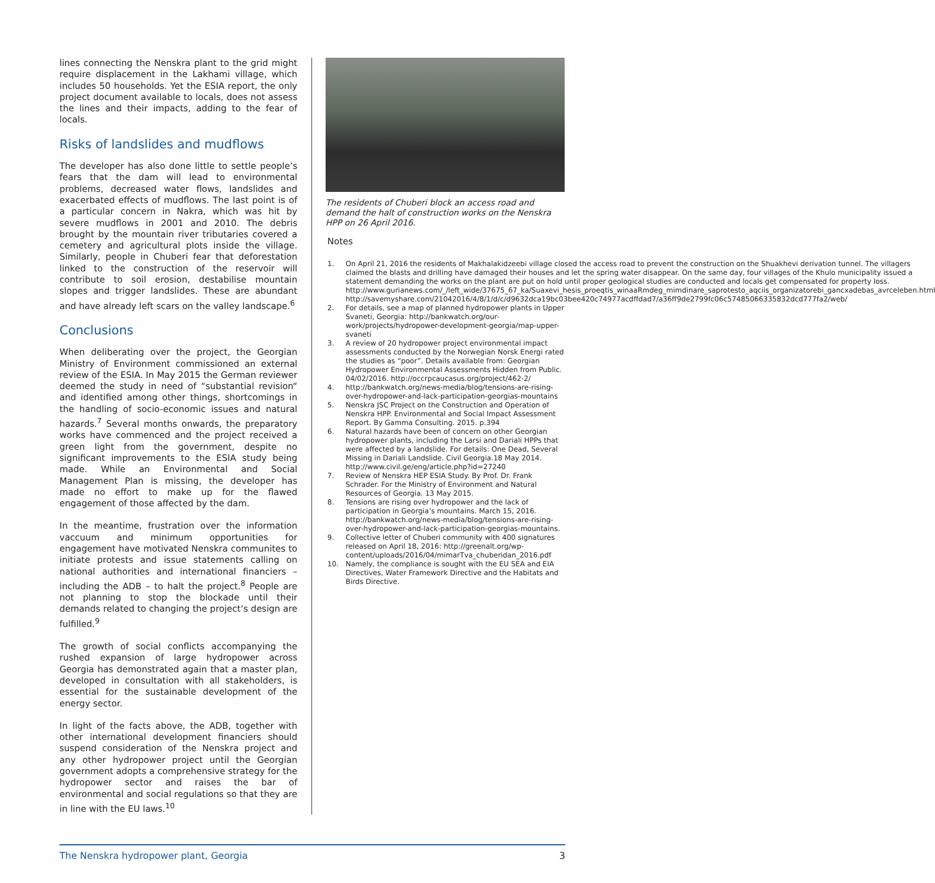lines connecting the Nenskra plant to the grid might require displacement in the Lakhami village, which includes 50 households. Yet the ESIA report, the only project document available to locals, does not assess the lines and their impacts, adding to the fear of locals.
Risks of landslides and mudflows
The developer has also done little to settle people’s fears that the dam will lead to environmental problems, decreased water flows, landslides and exacerbated effects of mudflows. The last point is of a particular concern in Nakra, which was hit by severe mudflows in 2001 and 2010. The debris brought by the mountain river tributaries covered a cemetery and agricultural plots inside the village. Similarly, people in Chuberi fear that deforestation linked to the construction of the reservoir will contribute to soil erosion, destabilise mountain slopes and trigger landslides. These are abundant and have already left scars on the valley landscape.<sup>6</sup>
Conclusions
When deliberating over the project, the Georgian Ministry of Environment commissioned an external review of the ESIA. In May 2015 the German reviewer deemed the study in need of “substantial revision“ and identified among other things, shortcomings in the handling of socio-economic issues and natural hazards.<sup>7</sup> Several months onwards, the preparatory works have commenced and the project received a green light from the government, despite no significant improvements to the ESIA study being made. While an Environmental and Social Management Plan is missing, the developer has made no effort to make up for the flawed engagement of those affected by the dam.
In the meantime, frustration over the information vaccuum and minimum opportunities for engagement have motivated Nenskra communites to initiate protests and issue statements calling on national authorities and international financiers – including the ADB – to halt the project.<sup>8</sup> People are not planning to stop the blockade until their demands related to changing the project‘s design are fulfilled.<sup>9</sup>
The growth of social conflicts accompanying the rushed expansion of large hydropower across Georgia has demonstrated again that a master plan, developed in consultation with all stakeholders, is essential for the sustainable development of the energy sector.
In light of the facts above, the ADB, together with other international development financiers should suspend consideration of the Nenskra project and any other hydropower project until the Georgian government adopts a comprehensive strategy for the hydropower sector and raises the bar of environmental and social regulations so that they are in line with the EU laws.<sup>10</sup>
The residents of Chuberi block an access road and demand the halt of construction works on the Nenskra HPP on 26 April 2016.
Notes
1. On April 21, 2016 the residents of Makhalakidzeebi village closed the access road to prevent the construction on the Shuakhevi derivation tunnel. The villagers claimed the blasts and drilling have damaged their houses and let the spring water disappear. On the same day, four villages of the Khulo municipality issued a statement demanding the works on the plant are put on hold until proper geological studies are conducted and locals get compensated for property loss. http://www.gurianews.com/_/left_wide/37675_67_ka/Suaxevi_hesis_proeqtis_winaaRmdeg_mimdinare_saprotesto_aqciis_organizatorebi_gancxadebas_avrceleben.html http://savemyshare.com/21042016/4/8/1/d/c/d9632dca19bc03bee420c74977acdffdad7/a36ff9de2799fc06c57485066335832dcd777fa2/web/
2. For details, see a map of planned hydropower plants in Upper Svaneti, Georgia: http://bankwatch.org/our-work/projects/hydropower-development-georgia/map-upper-svaneti
3. A review of 20 hydropower project environmental impact assessments conducted by the Norwegian Norsk Energi rated the studies as “poor”. Details available from: Georgian Hydropower Environmental Assessments Hidden from Public. 04/02/2016. http://occrpcaucasus.org/project/462-2/
4. http://bankwatch.org/news-media/blog/tensions-are-rising-over-hydropower-and-lack-participation-georgias-mountains
5. Nenskra JSC Project on the Construction and Operation of Nenskra HPP. Environmental and Social Impact Assessment Report. By Gamma Consulting. 2015. p.394
6. Natural hazards have been of concern on other Georgian hydropower plants, including the Larsi and Dariali HPPs that were affected by a landslide. For details: One Dead, Several Missing in Dariali Landslide. Civil Georgia.18 May 2014. http://www.civil.ge/eng/article.php?id=27240
7. Review of Nenskra HEP ESIA Study. By Prof. Dr. Frank Schrader. For the Ministry of Environment and Natural Resources of Georgia. 13 May 2015.
8. Tensions are rising over hydropower and the lack of participation in Georgia’s mountains. March 15, 2016. http://bankwatch.org/news-media/blog/tensions-are-rising-over-hydropower-and-lack-participation-georgias-mountains.
9. Collective letter of Chuberi community with 400 signatures released on April 18, 2016: http://greenalt.org/wp-content/uploads/2016/04/mimarTva_chuberidan_2016.pdf
10. Namely, the compliance is sought with the EU SEA and EIA Directives, Water Framework Directive and the Habitats and Birds Directive.
The Nenskra hydropower plant, Georgia 3